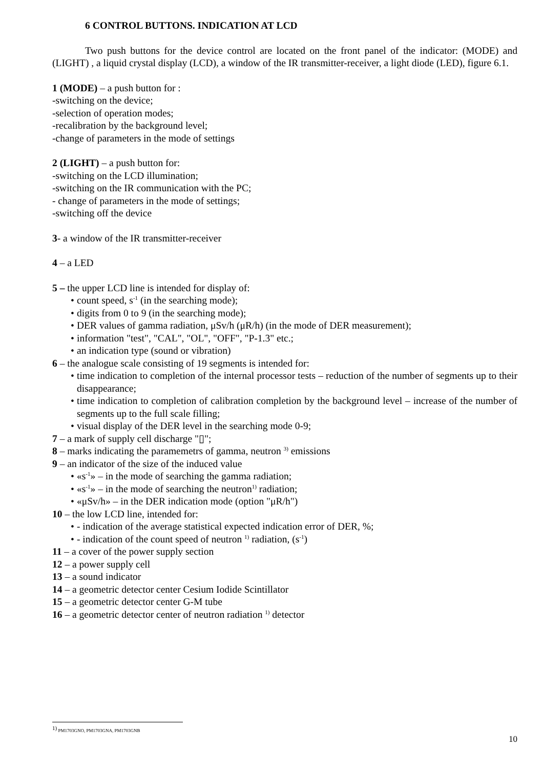6 CONTROL BUTTONS. INDICATION AT LCD
Two push buttons for the device control are located on the front panel of the indicator: (MODE) and (LIGHT) , a liquid crystal display (LCD), a window of the IR transmitter-receiver, a light diode (LED), figure 6.1.
1 (MODE) – a push button for :
-switching on the device;
-selection of operation modes;
-recalibration by the background level;
-change of parameters in the mode of settings
2 (LIGHT) – a push button for:
-switching on the LCD illumination;
-switching on the IR communication with the PC;
- change of parameters in the mode of settings;
-switching off the device
3- a window of the IR transmitter-receiver
4 – a LED
5 – the upper LCD line is intended for display of:
• count speed, s<sup>-1</sup> (in the searching mode);
• digits from 0 to 9 (in the searching mode);
• DER values of gamma radiation, μSv/h (μR/h) (in the mode of DER measurement);
• information "test", "CAL", "OL", "OFF", "P-1.3" etc.;
• an indication type (sound or vibration)
6 – the analogue scale consisting of 19 segments is intended for:
• time indication to completion of the internal processor tests – reduction of the number of segments up to their disappearance;
• time indication to completion of calibration completion by the background level – increase of the number of segments up to the full scale filling;
• visual display of the DER level in the searching mode 0-9;
7 – a mark of supply cell discharge "▯";
8 – marks indicating the paramemetrs of gamma, neutron <sup>3)</sup> emissions
9 – an indicator of the size of the induced value
• «s<sup>-1</sup>» – in the mode of searching the gamma radiation;
• «s<sup>-1</sup>» – in the mode of searching the neutron<sup>1)</sup> radiation;
• «μSv/h» – in the DER indication mode (option "μR/h")
10 – the low LCD line, intended for:
• - indication of the average statistical expected indication error of DER, %;
• - indication of the count speed of neutron <sup>1)</sup> radiation, (s<sup>-1</sup>)
11 – a cover of the power supply section
12 – a power supply cell
13 – a sound indicator
14 – a geometric detector center Cesium Iodide Scintillator
15 – a geometric detector center G-M tube
16 – a geometric detector center of neutron radiation <sup>1)</sup> detector
<sup>1)</sup> PM1703GNO, PM1703GNA, PM1703GNB
10